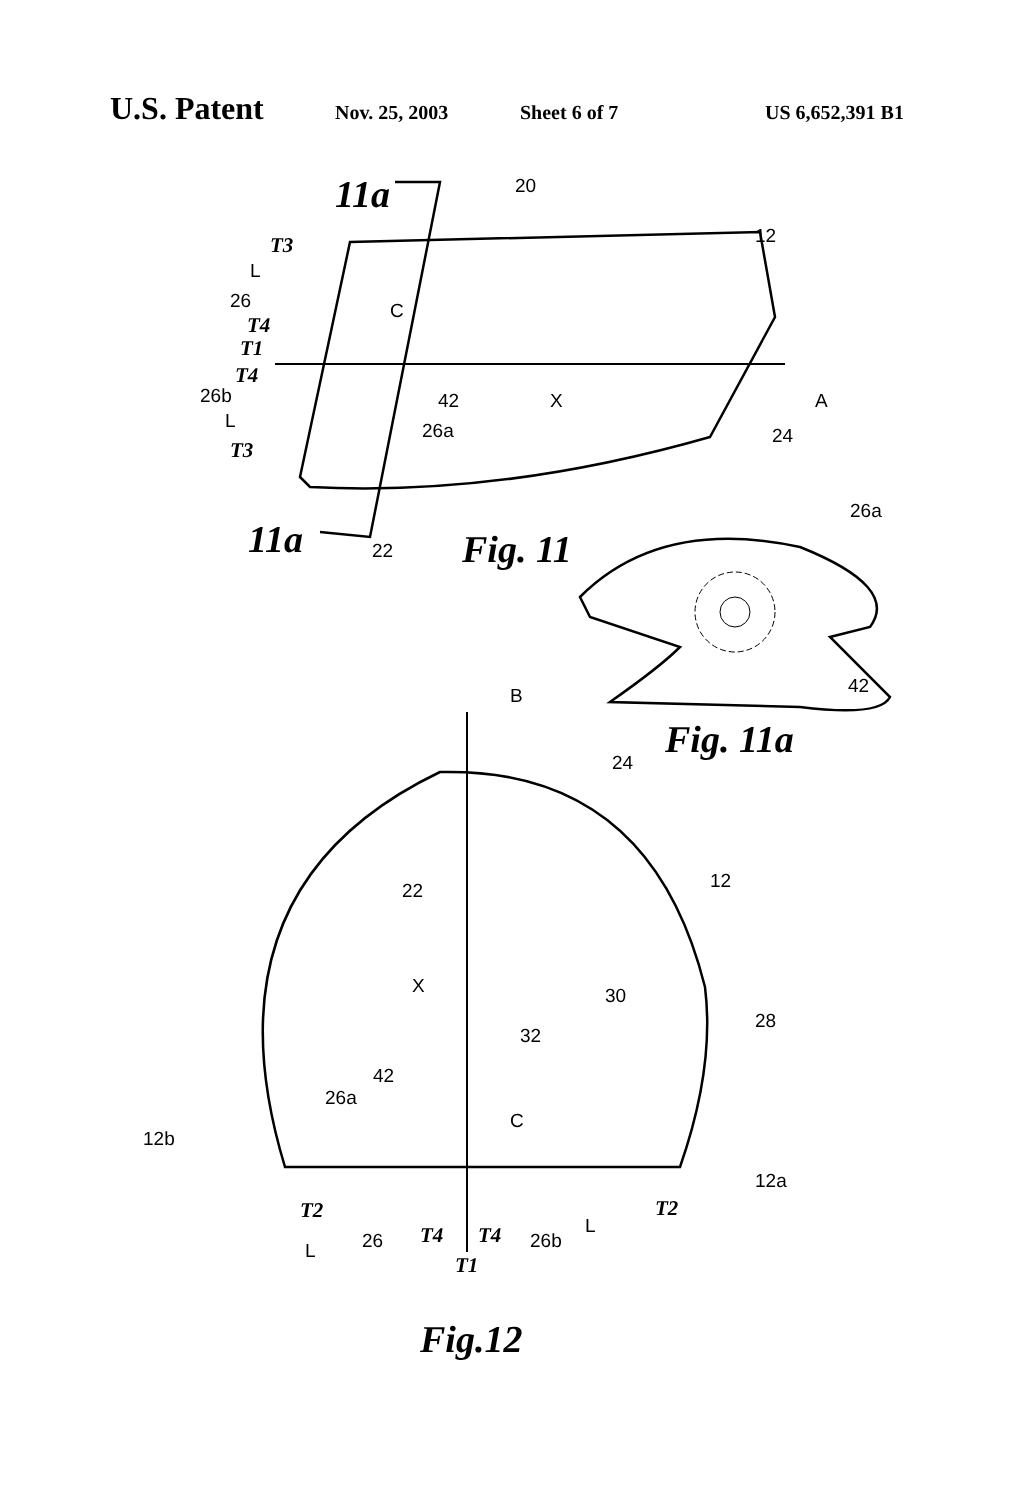U.S. Patent Nov. 25, 2003 Sheet 6 of 7 US 6,652,391 B1
11a
20
12
T3
L
26
C
T4
T1
T4
26b
42
X
A
L
26a
24
T3
11a
22
Fig. 11
26a
42
B
Fig. 11a
24
12
22
X
30
28
32
42
26a
C
12b
12a
T2
T2
L
L
26
T4
T4
26b
T1
Fig.12